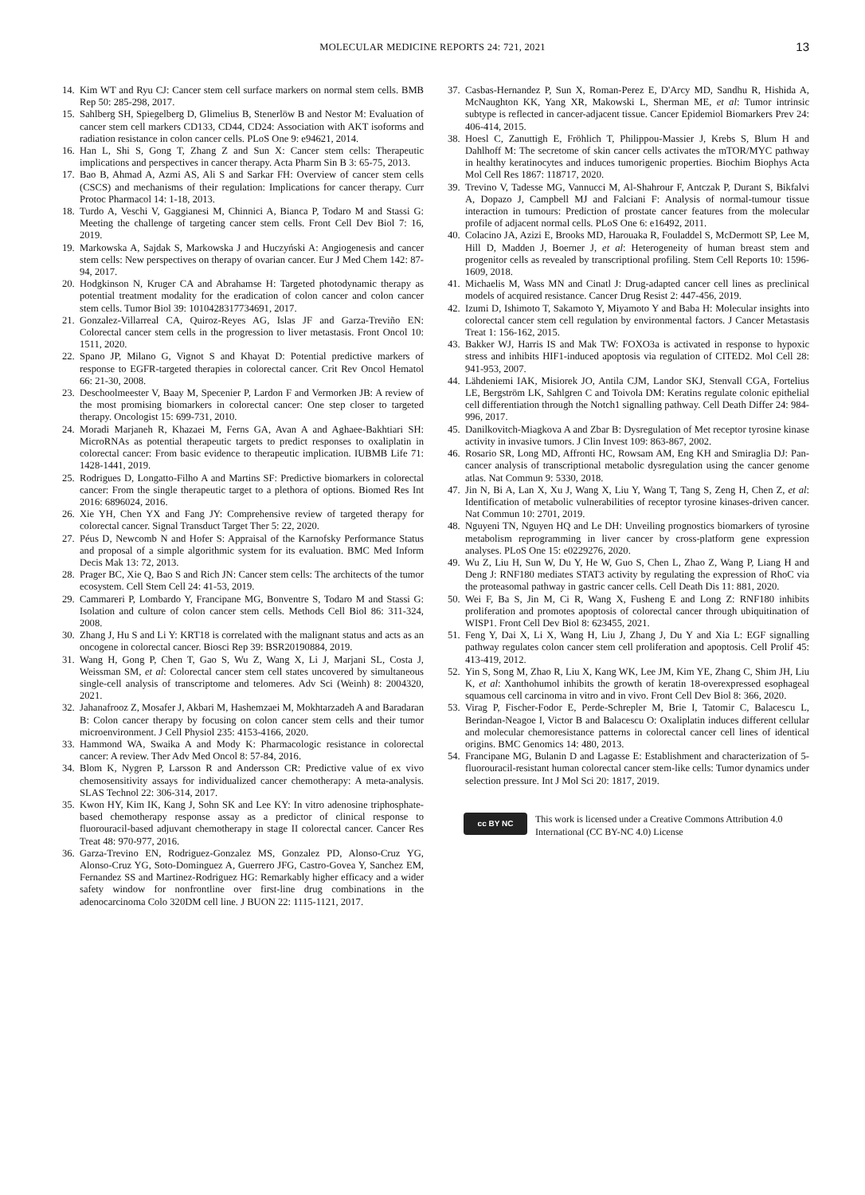MOLECULAR MEDICINE REPORTS 24: 721, 2021
13
14. Kim WT and Ryu CJ: Cancer stem cell surface markers on normal stem cells. BMB Rep 50: 285-298, 2017.
15. Sahlberg SH, Spiegelberg D, Glimelius B, Stenerlöw B and Nestor M: Evaluation of cancer stem cell markers CD133, CD44, CD24: Association with AKT isoforms and radiation resistance in colon cancer cells. PLoS One 9: e94621, 2014.
16. Han L, Shi S, Gong T, Zhang Z and Sun X: Cancer stem cells: Therapeutic implications and perspectives in cancer therapy. Acta Pharm Sin B 3: 65-75, 2013.
17. Bao B, Ahmad A, Azmi AS, Ali S and Sarkar FH: Overview of cancer stem cells (CSCS) and mechanisms of their regulation: Implications for cancer therapy. Curr Protoc Pharmacol 14: 1-18, 2013.
18. Turdo A, Veschi V, Gaggianesi M, Chinnici A, Bianca P, Todaro M and Stassi G: Meeting the challenge of targeting cancer stem cells. Front Cell Dev Biol 7: 16, 2019.
19. Markowska A, Sajdak S, Markowska J and Huczyński A: Angiogenesis and cancer stem cells: New perspectives on therapy of ovarian cancer. Eur J Med Chem 142: 87-94, 2017.
20. Hodgkinson N, Kruger CA and Abrahamse H: Targeted photodynamic therapy as potential treatment modality for the eradication of colon cancer and colon cancer stem cells. Tumor Biol 39: 1010428317734691, 2017.
21. Gonzalez-Villarreal CA, Quiroz-Reyes AG, Islas JF and Garza-Treviño EN: Colorectal cancer stem cells in the progression to liver metastasis. Front Oncol 10: 1511, 2020.
22. Spano JP, Milano G, Vignot S and Khayat D: Potential predictive markers of response to EGFR-targeted therapies in colorectal cancer. Crit Rev Oncol Hematol 66: 21-30, 2008.
23. Deschoolmeester V, Baay M, Specenier P, Lardon F and Vermorken JB: A review of the most promising biomarkers in colorectal cancer: One step closer to targeted therapy. Oncologist 15: 699-731, 2010.
24. Moradi Marjaneh R, Khazaei M, Ferns GA, Avan A and Aghaee-Bakhtiari SH: MicroRNAs as potential therapeutic targets to predict responses to oxaliplatin in colorectal cancer: From basic evidence to therapeutic implication. IUBMB Life 71: 1428-1441, 2019.
25. Rodrigues D, Longatto-Filho A and Martins SF: Predictive biomarkers in colorectal cancer: From the single therapeutic target to a plethora of options. Biomed Res Int 2016: 6896024, 2016.
26. Xie YH, Chen YX and Fang JY: Comprehensive review of targeted therapy for colorectal cancer. Signal Transduct Target Ther 5: 22, 2020.
27. Péus D, Newcomb N and Hofer S: Appraisal of the Karnofsky Performance Status and proposal of a simple algorithmic system for its evaluation. BMC Med Inform Decis Mak 13: 72, 2013.
28. Prager BC, Xie Q, Bao S and Rich JN: Cancer stem cells: The architects of the tumor ecosystem. Cell Stem Cell 24: 41-53, 2019.
29. Cammareri P, Lombardo Y, Francipane MG, Bonventre S, Todaro M and Stassi G: Isolation and culture of colon cancer stem cells. Methods Cell Biol 86: 311-324, 2008.
30. Zhang J, Hu S and Li Y: KRT18 is correlated with the malignant status and acts as an oncogene in colorectal cancer. Biosci Rep 39: BSR20190884, 2019.
31. Wang H, Gong P, Chen T, Gao S, Wu Z, Wang X, Li J, Marjani SL, Costa J, Weissman SM, et al: Colorectal cancer stem cell states uncovered by simultaneous single-cell analysis of transcriptome and telomeres. Adv Sci (Weinh) 8: 2004320, 2021.
32. Jahanafrooz Z, Mosafer J, Akbari M, Hashemzaei M, Mokhtarzadeh A and Baradaran B: Colon cancer therapy by focusing on colon cancer stem cells and their tumor microenvironment. J Cell Physiol 235: 4153-4166, 2020.
33. Hammond WA, Swaika A and Mody K: Pharmacologic resistance in colorectal cancer: A review. Ther Adv Med Oncol 8: 57-84, 2016.
34. Blom K, Nygren P, Larsson R and Andersson CR: Predictive value of ex vivo chemosensitivity assays for individualized cancer chemotherapy: A meta-analysis. SLAS Technol 22: 306-314, 2017.
35. Kwon HY, Kim IK, Kang J, Sohn SK and Lee KY: In vitro adenosine triphosphate-based chemotherapy response assay as a predictor of clinical response to fluorouracil-based adjuvant chemotherapy in stage II colorectal cancer. Cancer Res Treat 48: 970-977, 2016.
36. Garza-Trevino EN, Rodriguez-Gonzalez MS, Gonzalez PD, Alonso-Cruz YG, Alonso-Cruz YG, Soto-Dominguez A, Guerrero JFG, Castro-Govea Y, Sanchez EM, Fernandez SS and Martinez-Rodriguez HG: Remarkably higher efficacy and a wider safety window for nonfrontline over first-line drug combinations in the adenocarcinoma Colo 320DM cell line. J BUON 22: 1115-1121, 2017.
37. Casbas-Hernandez P, Sun X, Roman-Perez E, D'Arcy MD, Sandhu R, Hishida A, McNaughton KK, Yang XR, Makowski L, Sherman ME, et al: Tumor intrinsic subtype is reflected in cancer-adjacent tissue. Cancer Epidemiol Biomarkers Prev 24: 406-414, 2015.
38. Hoesl C, Zanuttigh E, Fröhlich T, Philippou-Massier J, Krebs S, Blum H and Dahlhoff M: The secretome of skin cancer cells activates the mTOR/MYC pathway in healthy keratinocytes and induces tumorigenic properties. Biochim Biophys Acta Mol Cell Res 1867: 118717, 2020.
39. Trevino V, Tadesse MG, Vannucci M, Al-Shahrour F, Antczak P, Durant S, Bikfalvi A, Dopazo J, Campbell MJ and Falciani F: Analysis of normal-tumour tissue interaction in tumours: Prediction of prostate cancer features from the molecular profile of adjacent normal cells. PLoS One 6: e16492, 2011.
40. Colacino JA, Azizi E, Brooks MD, Harouaka R, Fouladdel S, McDermott SP, Lee M, Hill D, Madden J, Boerner J, et al: Heterogeneity of human breast stem and progenitor cells as revealed by transcriptional profiling. Stem Cell Reports 10: 1596-1609, 2018.
41. Michaelis M, Wass MN and Cinatl J: Drug-adapted cancer cell lines as preclinical models of acquired resistance. Cancer Drug Resist 2: 447-456, 2019.
42. Izumi D, Ishimoto T, Sakamoto Y, Miyamoto Y and Baba H: Molecular insights into colorectal cancer stem cell regulation by environmental factors. J Cancer Metastasis Treat 1: 156-162, 2015.
43. Bakker WJ, Harris IS and Mak TW: FOXO3a is activated in response to hypoxic stress and inhibits HIF1-induced apoptosis via regulation of CITED2. Mol Cell 28: 941-953, 2007.
44. Lähdeniemi IAK, Misiorek JO, Antila CJM, Landor SKJ, Stenvall CGA, Fortelius LE, Bergström LK, Sahlgren C and Toivola DM: Keratins regulate colonic epithelial cell differentiation through the Notch1 signalling pathway. Cell Death Differ 24: 984-996, 2017.
45. Danilkovitch-Miagkova A and Zbar B: Dysregulation of Met receptor tyrosine kinase activity in invasive tumors. J Clin Invest 109: 863-867, 2002.
46. Rosario SR, Long MD, Affronti HC, Rowsam AM, Eng KH and Smiraglia DJ: Pan-cancer analysis of transcriptional metabolic dysregulation using the cancer genome atlas. Nat Commun 9: 5330, 2018.
47. Jin N, Bi A, Lan X, Xu J, Wang X, Liu Y, Wang T, Tang S, Zeng H, Chen Z, et al: Identification of metabolic vulnerabilities of receptor tyrosine kinases-driven cancer. Nat Commun 10: 2701, 2019.
48. Nguyeni TN, Nguyen HQ and Le DH: Unveiling prognostics biomarkers of tyrosine metabolism reprogramming in liver cancer by cross-platform gene expression analyses. PLoS One 15: e0229276, 2020.
49. Wu Z, Liu H, Sun W, Du Y, He W, Guo S, Chen L, Zhao Z, Wang P, Liang H and Deng J: RNF180 mediates STAT3 activity by regulating the expression of RhoC via the proteasomal pathway in gastric cancer cells. Cell Death Dis 11: 881, 2020.
50. Wei F, Ba S, Jin M, Ci R, Wang X, Fusheng E and Long Z: RNF180 inhibits proliferation and promotes apoptosis of colorectal cancer through ubiquitination of WISP1. Front Cell Dev Biol 8: 623455, 2021.
51. Feng Y, Dai X, Li X, Wang H, Liu J, Zhang J, Du Y and Xia L: EGF signalling pathway regulates colon cancer stem cell proliferation and apoptosis. Cell Prolif 45: 413-419, 2012.
52. Yin S, Song M, Zhao R, Liu X, Kang WK, Lee JM, Kim YE, Zhang C, Shim JH, Liu K, et al: Xanthohumol inhibits the growth of keratin 18-overexpressed esophageal squamous cell carcinoma in vitro and in vivo. Front Cell Dev Biol 8: 366, 2020.
53. Virag P, Fischer-Fodor E, Perde-Schrepler M, Brie I, Tatomir C, Balacescu L, Berindan-Neagoe I, Victor B and Balacescu O: Oxaliplatin induces different cellular and molecular chemoresistance patterns in colorectal cancer cell lines of identical origins. BMC Genomics 14: 480, 2013.
54. Francipane MG, Bulanin D and Lagasse E: Establishment and characterization of 5-fluorouracil-resistant human colorectal cancer stem-like cells: Tumor dynamics under selection pressure. Int J Mol Sci 20: 1817, 2019.
cc BY NC
This work is licensed under a Creative Commons Attribution 4.0 International (CC BY-NC 4.0) License